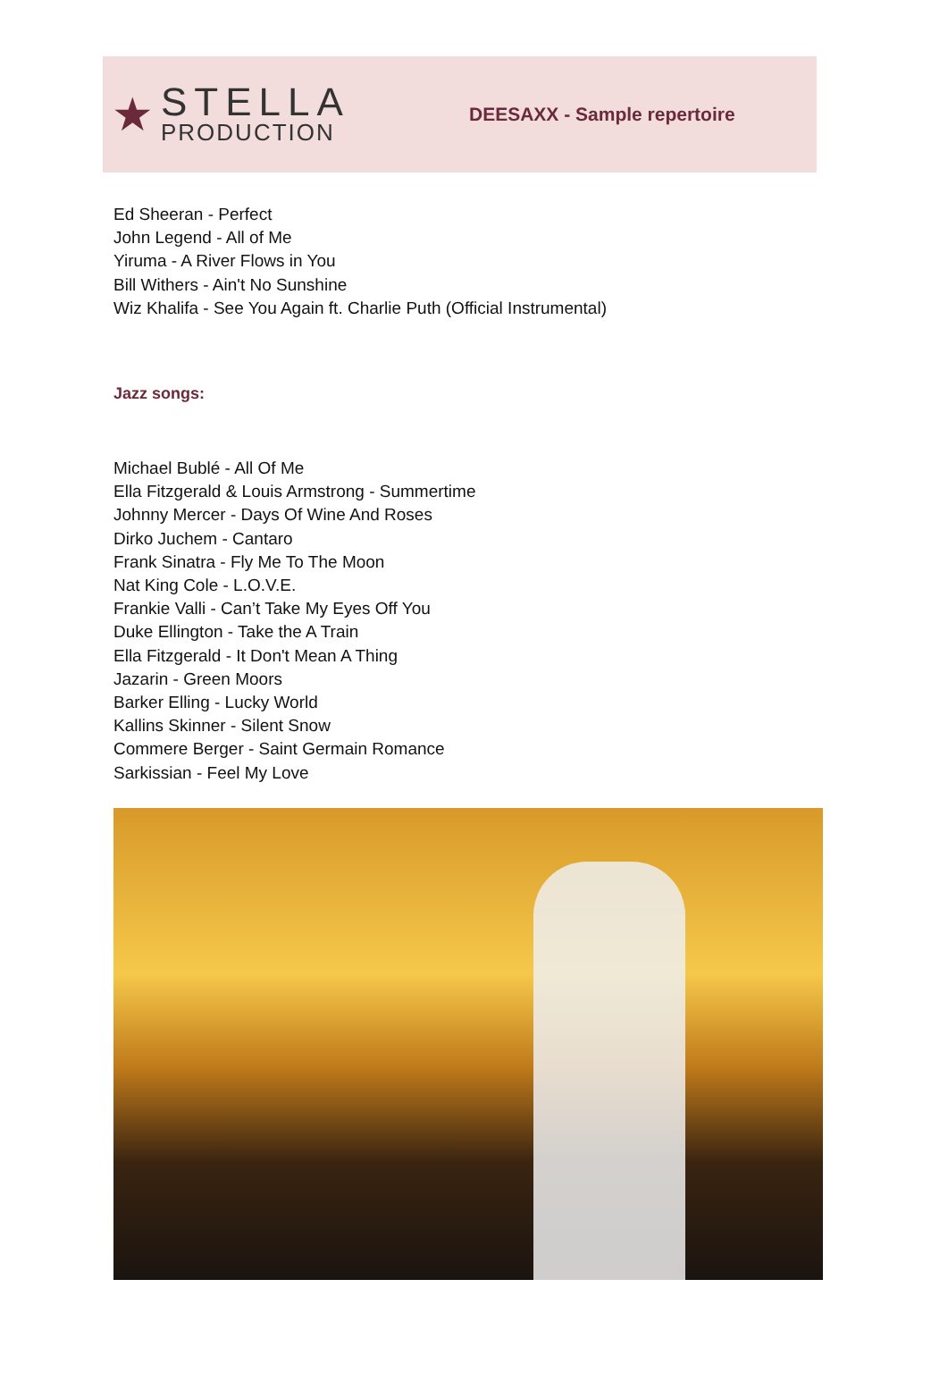★
STELLA
PRODUCTION
DEESAXX - Sample repertoire
Ed Sheeran - Perfect
John Legend - All of Me
Yiruma - A River Flows in You
Bill Withers - Ain't No Sunshine
Wiz Khalifa - See You Again ft. Charlie Puth (Official Instrumental)
Jazz songs:
Michael Bublé - All Of Me
Ella Fitzgerald & Louis Armstrong - Summertime
Johnny Mercer - Days Of Wine And Roses
Dirko Juchem - Cantaro
Frank Sinatra - Fly Me To The Moon
Nat King Cole - L.O.V.E.
Frankie Valli - Can’t Take My Eyes Off You
Duke Ellington - Take the A Train
Ella Fitzgerald - It Don't Mean A Thing
Jazarin - Green Moors
Barker Elling - Lucky World
Kallins Skinner - Silent Snow
Commere Berger - Saint Germain Romance
Sarkissian - Feel My Love